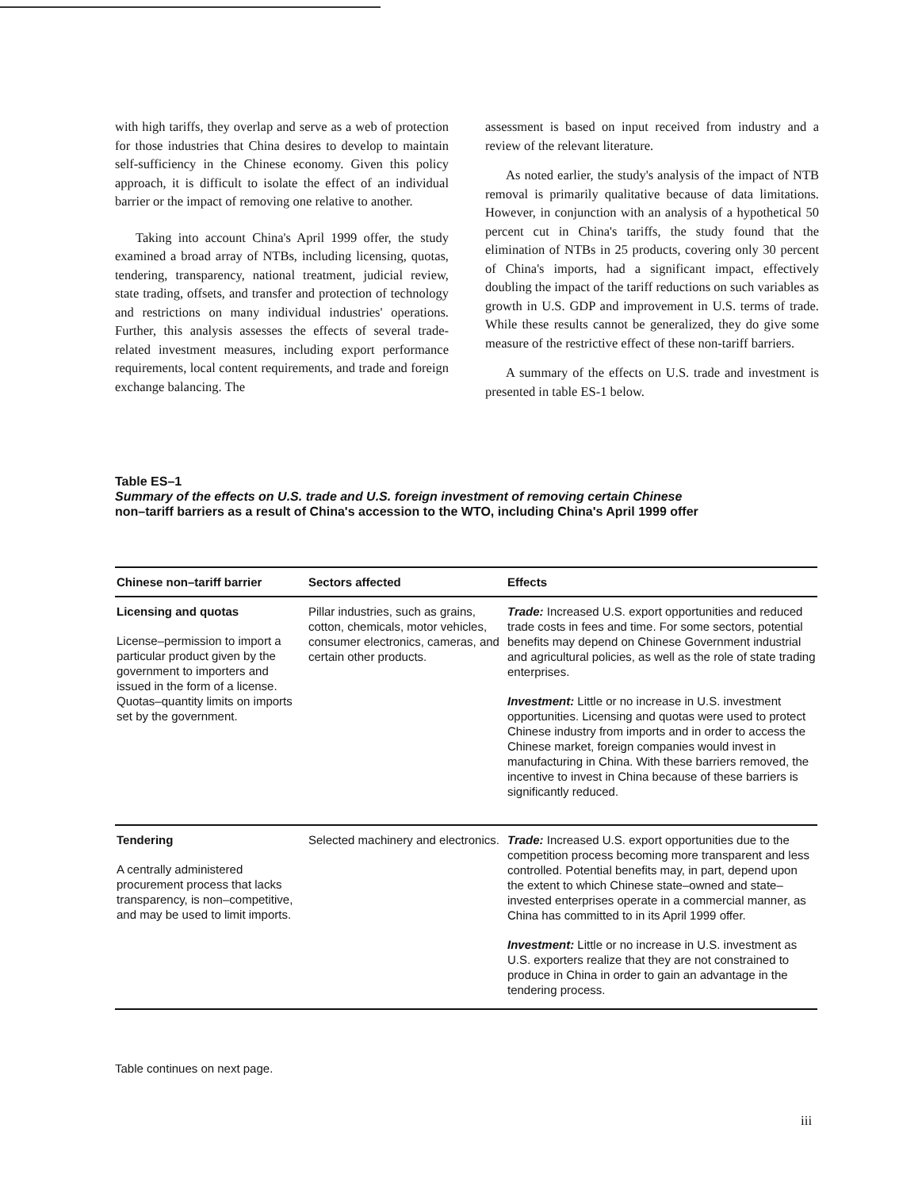with high tariffs, they overlap and serve as a web of protection for those industries that China desires to develop to maintain self-sufficiency in the Chinese economy. Given this policy approach, it is difficult to isolate the effect of an individual barrier or the impact of removing one relative to another.
Taking into account China's April 1999 offer, the study examined a broad array of NTBs, including licensing, quotas, tendering, transparency, national treatment, judicial review, state trading, offsets, and transfer and protection of technology and restrictions on many individual industries' operations. Further, this analysis assesses the effects of several trade-related investment measures, including export performance requirements, local content requirements, and trade and foreign exchange balancing. The
assessment is based on input received from industry and a review of the relevant literature.
As noted earlier, the study's analysis of the impact of NTB removal is primarily qualitative because of data limitations. However, in conjunction with an analysis of a hypothetical 50 percent cut in China's tariffs, the study found that the elimination of NTBs in 25 products, covering only 30 percent of China's imports, had a significant impact, effectively doubling the impact of the tariff reductions on such variables as growth in U.S. GDP and improvement in U.S. terms of trade. While these results cannot be generalized, they do give some measure of the restrictive effect of these non-tariff barriers.
A summary of the effects on U.S. trade and investment is presented in table ES-1 below.
Table ES–1
Summary of the effects on U.S. trade and U.S. foreign investment of removing certain Chinese
non–tariff barriers as a result of China's accession to the WTO, including China's April 1999 offer
| Chinese non–tariff barrier | Sectors affected | Effects |
| --- | --- | --- |
| Licensing and quotas License–permission to import a particular product given by the government to importers and issued in the form of a license. Quotas–quantity limits on imports set by the government. | Pillar industries, such as grains, cotton, chemicals, motor vehicles, consumer electronics, cameras, and certain other products. | Trade: Increased U.S. export opportunities and reduced trade costs in fees and time. For some sectors, potential benefits may depend on Chinese Government industrial and agricultural policies, as well as the role of state trading enterprises. Investment: Little or no increase in U.S. investment opportunities. Licensing and quotas were used to protect Chinese industry from imports and in order to access the Chinese market, foreign companies would invest in manufacturing in China. With these barriers removed, the incentive to invest in China because of these barriers is significantly reduced. |
| Tendering A centrally administered procurement process that lacks transparency, is non–competitive, and may be used to limit imports. | Selected machinery and electronics. | Trade: Increased U.S. export opportunities due to the competition process becoming more transparent and less controlled. Potential benefits may, in part, depend upon the extent to which Chinese state–owned and state–invested enterprises operate in a commercial manner, as China has committed to in its April 1999 offer. Investment: Little or no increase in U.S. investment as U.S. exporters realize that they are not constrained to produce in China in order to gain an advantage in the tendering process. |
Table continues on next page.
iii